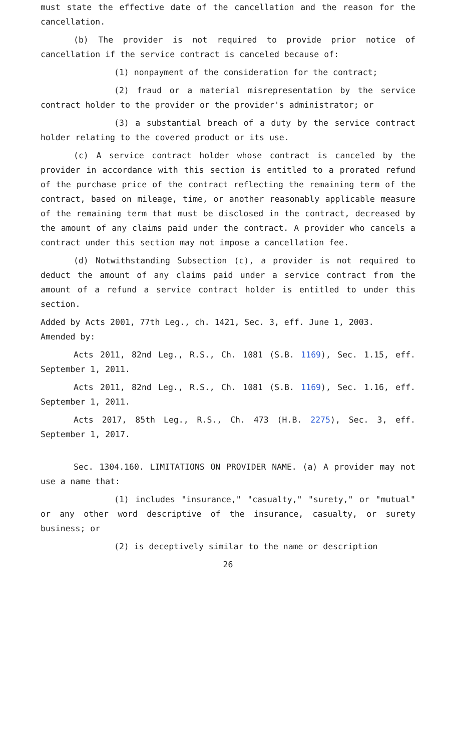must state the effective date of the cancellation and the reason for the cancellation.
(b) The provider is not required to provide prior notice of cancellation if the service contract is canceled because of:
(1) nonpayment of the consideration for the contract;
(2) fraud or a material misrepresentation by the service contract holder to the provider or the provider's administrator; or
(3) a substantial breach of a duty by the service contract holder relating to the covered product or its use.
(c) A service contract holder whose contract is canceled by the provider in accordance with this section is entitled to a prorated refund of the purchase price of the contract reflecting the remaining term of the contract, based on mileage, time, or another reasonably applicable measure of the remaining term that must be disclosed in the contract, decreased by the amount of any claims paid under the contract. A provider who cancels a contract under this section may not impose a cancellation fee.
(d) Notwithstanding Subsection (c), a provider is not required to deduct the amount of any claims paid under a service contract from the amount of a refund a service contract holder is entitled to under this section.
Added by Acts 2001, 77th Leg., ch. 1421, Sec. 3, eff. June 1, 2003.
Amended by:
Acts 2011, 82nd Leg., R.S., Ch. 1081 (S.B. 1169), Sec. 1.15, eff. September 1, 2011.
Acts 2011, 82nd Leg., R.S., Ch. 1081 (S.B. 1169), Sec. 1.16, eff. September 1, 2011.
Acts 2017, 85th Leg., R.S., Ch. 473 (H.B. 2275), Sec. 3, eff. September 1, 2017.
Sec. 1304.160. LIMITATIONS ON PROVIDER NAME. (a) A provider may not use a name that:
(1) includes "insurance," "casualty," "surety," or "mutual" or any other word descriptive of the insurance, casualty, or surety business; or
(2) is deceptively similar to the name or description
26